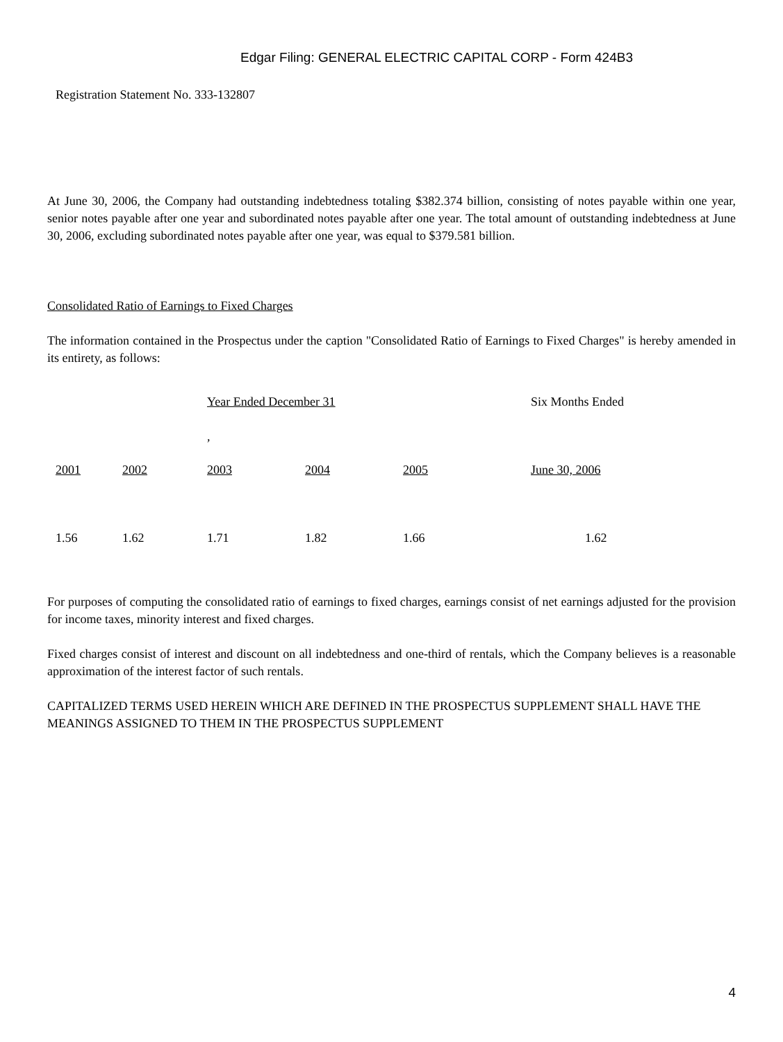Edgar Filing: GENERAL ELECTRIC CAPITAL CORP - Form 424B3
Registration Statement No. 333-132807
At June 30, 2006, the Company had outstanding indebtedness totaling $382.374 billion, consisting of notes payable within one year, senior notes payable after one year and subordinated notes payable after one year. The total amount of outstanding indebtedness at June 30, 2006, excluding subordinated notes payable after one year, was equal to $379.581 billion.
Consolidated Ratio of Earnings to Fixed Charges
The information contained in the Prospectus under the caption "Consolidated Ratio of Earnings to Fixed Charges" is hereby amended in its entirety, as follows:
| | | Year Ended December 31 | | | Six Months Ended |
| | | , | | | |
| 2001 | 2002 | 2003 | 2004 | 2005 | June 30, 2006 |
| 1.56 | 1.62 | 1.71 | 1.82 | 1.66 | 1.62 |
For purposes of computing the consolidated ratio of earnings to fixed charges, earnings consist of net earnings adjusted for the provision for income taxes, minority interest and fixed charges.
Fixed charges consist of interest and discount on all indebtedness and one-third of rentals, which the Company believes is a reasonable approximation of the interest factor of such rentals.
CAPITALIZED TERMS USED HEREIN WHICH ARE DEFINED IN THE PROSPECTUS SUPPLEMENT SHALL HAVE THE MEANINGS ASSIGNED TO THEM IN THE PROSPECTUS SUPPLEMENT
4